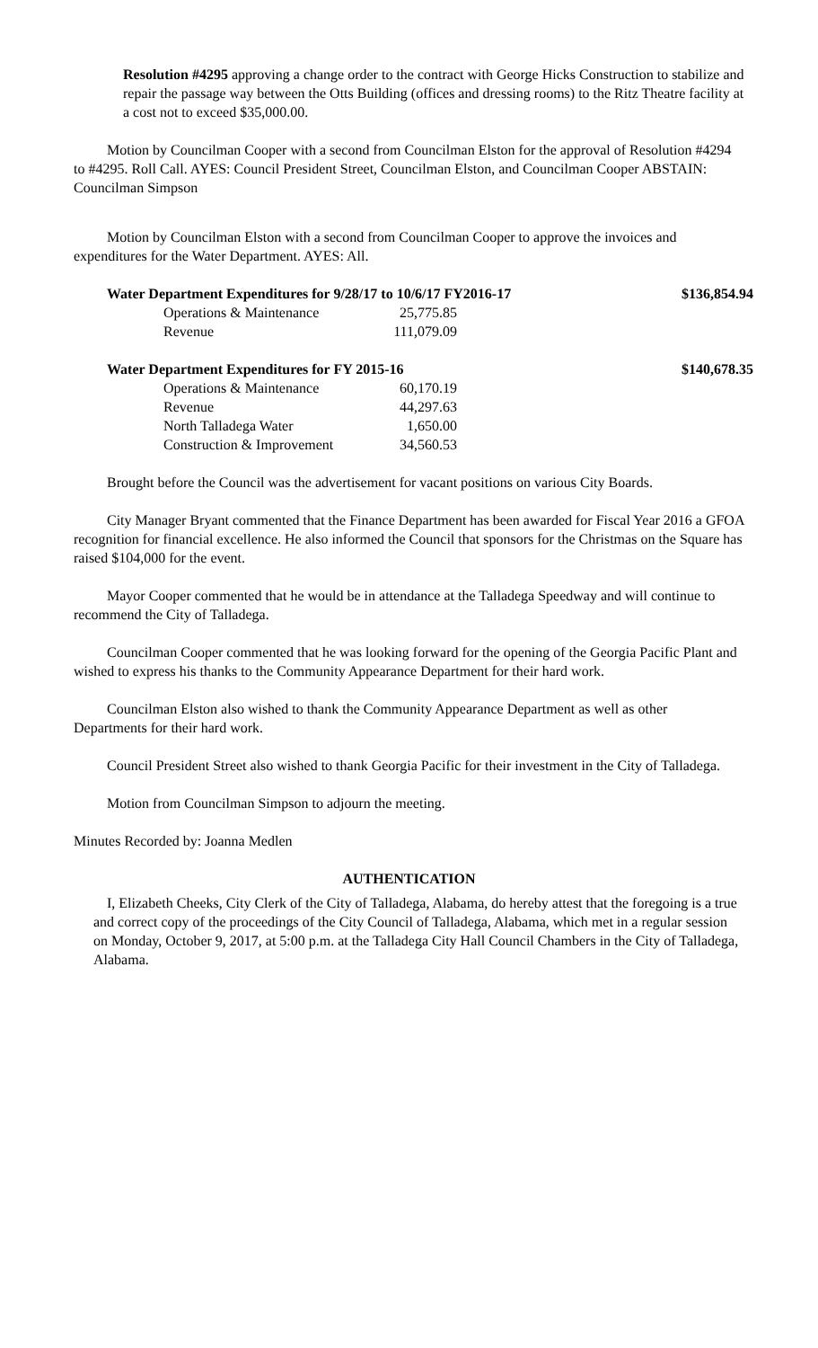Resolution #4295 approving a change order to the contract with George Hicks Construction to stabilize and repair the passage way between the Otts Building (offices and dressing rooms) to the Ritz Theatre facility at a cost not to exceed $35,000.00.
Motion by Councilman Cooper with a second from Councilman Elston for the approval of Resolution #4294 to #4295. Roll Call. AYES: Council President Street, Councilman Elston, and Councilman Cooper ABSTAIN: Councilman Simpson
Motion by Councilman Elston with a second from Councilman Cooper to approve the invoices and expenditures for the Water Department. AYES: All.
| Water Department Expenditures for 9/28/17 to 10/6/17 FY2016-17 | | | $136,854.94 |
| Operations & Maintenance | 25,775.85 | | |
| Revenue | 111,079.09 | | |
| Water Department Expenditures for FY 2015-16 | | | $140,678.35 |
| Operations & Maintenance | 60,170.19 | | |
| Revenue | 44,297.63 | | |
| North Talladega Water | 1,650.00 | | |
| Construction & Improvement | 34,560.53 | | |
Brought before the Council was the advertisement for vacant positions on various City Boards.
City Manager Bryant commented that the Finance Department has been awarded for Fiscal Year 2016 a GFOA recognition for financial excellence. He also informed the Council that sponsors for the Christmas on the Square has raised $104,000 for the event.
Mayor Cooper commented that he would be in attendance at the Talladega Speedway and will continue to recommend the City of Talladega.
Councilman Cooper commented that he was looking forward for the opening of the Georgia Pacific Plant and wished to express his thanks to the Community Appearance Department for their hard work.
Councilman Elston also wished to thank the Community Appearance Department as well as other Departments for their hard work.
Council President Street also wished to thank Georgia Pacific for their investment in the City of Talladega.
Motion from Councilman Simpson to adjourn the meeting.
Minutes Recorded by: Joanna Medlen
AUTHENTICATION
I, Elizabeth Cheeks, City Clerk of the City of Talladega, Alabama, do hereby attest that the foregoing is a true and correct copy of the proceedings of the City Council of Talladega, Alabama, which met in a regular session on Monday, October 9, 2017, at 5:00 p.m. at the Talladega City Hall Council Chambers in the City of Talladega, Alabama.